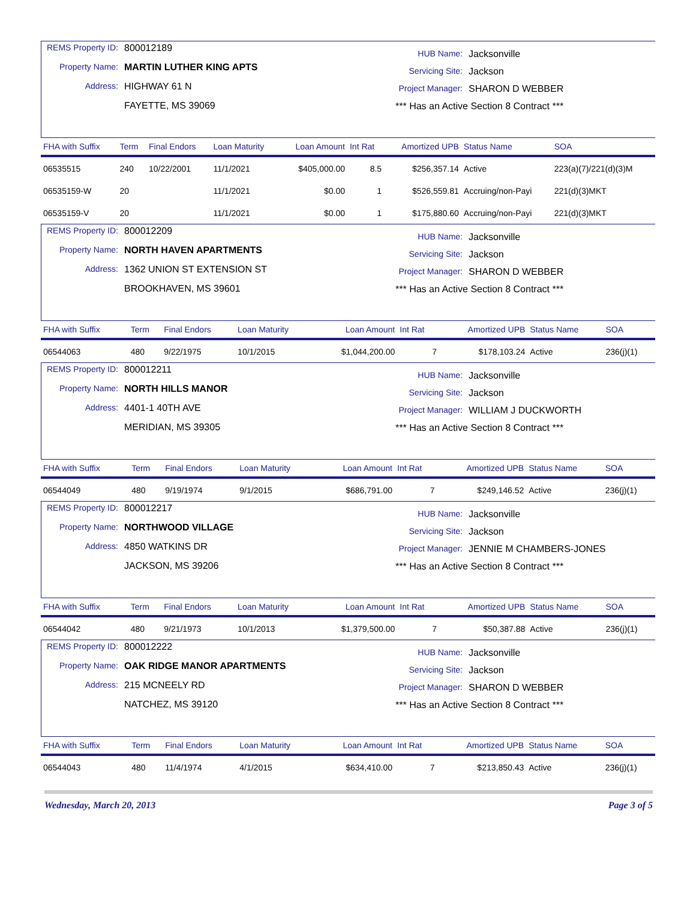REMS Property ID: 800012189
Property Name: MARTIN LUTHER KING APTS
Address: HIGHWAY 61 N
FAYETTE, MS 39069
HUB Name: Jacksonville
Servicing Site: Jackson
Project Manager: SHARON D WEBBER
*** Has an Active Section 8 Contract ***
| FHA with Suffix | Term | Final Endors | Loan Maturity | Loan Amount | Int Rat | Amortized UPB | Status Name | SOA |
| --- | --- | --- | --- | --- | --- | --- | --- | --- |
| 06535515 | 240 | 10/22/2001 | 11/1/2021 | $405,000.00 | 8.5 | $256,357.14 | Active | 223(a)(7)/221(d)(3)M |
| 06535159-W | 20 | | 11/1/2021 | $0.00 | 1 | $526,559.81 | Accruing/non-Payi | 221(d)(3)MKT |
| 06535159-V | 20 | | 11/1/2021 | $0.00 | 1 | $175,880.60 | Accruing/non-Payi | 221(d)(3)MKT |
REMS Property ID: 800012209
Property Name: NORTH HAVEN APARTMENTS
Address: 1362 UNION ST EXTENSION ST
BROOKHAVEN, MS 39601
HUB Name: Jacksonville
Servicing Site: Jackson
Project Manager: SHARON D WEBBER
*** Has an Active Section 8 Contract ***
| FHA with Suffix | Term | Final Endors | Loan Maturity | Loan Amount | Int Rat | Amortized UPB | Status Name | SOA |
| --- | --- | --- | --- | --- | --- | --- | --- | --- |
| 06544063 | 480 | 9/22/1975 | 10/1/2015 | $1,044,200.00 | 7 | $178,103.24 | Active | 236(j)(1) |
REMS Property ID: 800012211
Property Name: NORTH HILLS MANOR
Address: 4401-1 40TH AVE
MERIDIAN, MS 39305
HUB Name: Jacksonville
Servicing Site: Jackson
Project Manager: WILLIAM J DUCKWORTH
*** Has an Active Section 8 Contract ***
| FHA with Suffix | Term | Final Endors | Loan Maturity | Loan Amount | Int Rat | Amortized UPB | Status Name | SOA |
| --- | --- | --- | --- | --- | --- | --- | --- | --- |
| 06544049 | 480 | 9/19/1974 | 9/1/2015 | $686,791.00 | 7 | $249,146.52 | Active | 236(j)(1) |
REMS Property ID: 800012217
Property Name: NORTHWOOD VILLAGE
Address: 4850 WATKINS DR
JACKSON, MS 39206
HUB Name: Jacksonville
Servicing Site: Jackson
Project Manager: JENNIE M CHAMBERS-JONES
*** Has an Active Section 8 Contract ***
| FHA with Suffix | Term | Final Endors | Loan Maturity | Loan Amount | Int Rat | Amortized UPB | Status Name | SOA |
| --- | --- | --- | --- | --- | --- | --- | --- | --- |
| 06544042 | 480 | 9/21/1973 | 10/1/2013 | $1,379,500.00 | 7 | $50,387.88 | Active | 236(j)(1) |
REMS Property ID: 800012222
Property Name: OAK RIDGE MANOR APARTMENTS
Address: 215 MCNEELY RD
NATCHEZ, MS 39120
HUB Name: Jacksonville
Servicing Site: Jackson
Project Manager: SHARON D WEBBER
*** Has an Active Section 8 Contract ***
| FHA with Suffix | Term | Final Endors | Loan Maturity | Loan Amount | Int Rat | Amortized UPB | Status Name | SOA |
| --- | --- | --- | --- | --- | --- | --- | --- | --- |
| 06544043 | 480 | 11/4/1974 | 4/1/2015 | $634,410.00 | 7 | $213,850.43 | Active | 236(j)(1) |
Wednesday, March 20, 2013 Page 3 of 5